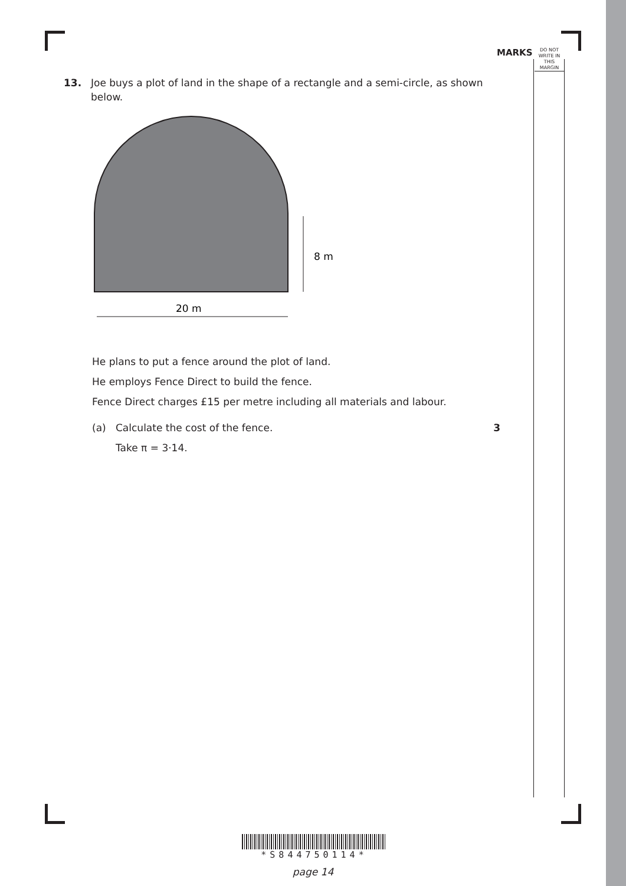MARKS
DO NOT WRITE IN THIS MARGIN
13. Joe buys a plot of land in the shape of a rectangle and a semi-circle, as shown below.
8 m
20 m
He plans to put a fence around the plot of land.
He employs Fence Direct to build the fence.
Fence Direct charges £15 per metre including all materials and labour.
(a) Calculate the cost of the fence. 3
Take π = 3·14.
*S844750114*
page 14